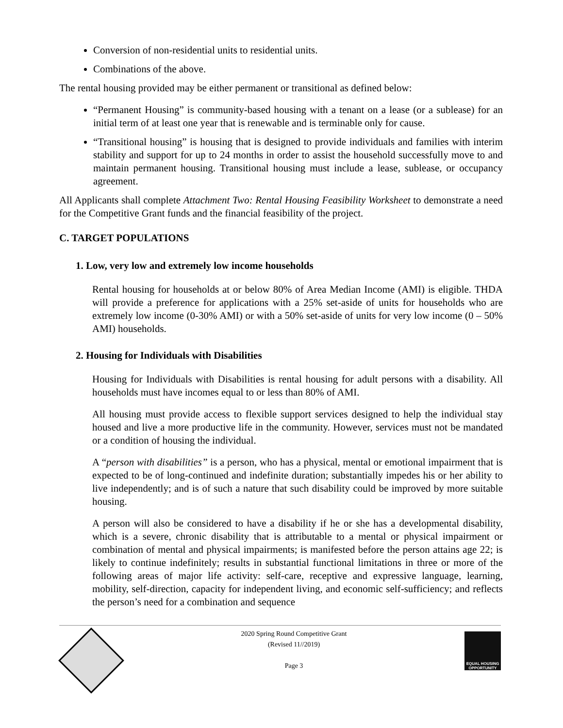Conversion of non-residential units to residential units.
Combinations of the above.
The rental housing provided may be either permanent or transitional as defined below:
“Permanent Housing” is community-based housing with a tenant on a lease (or a sublease) for an initial term of at least one year that is renewable and is terminable only for cause.
“Transitional housing” is housing that is designed to provide individuals and families with interim stability and support for up to 24 months in order to assist the household successfully move to and maintain permanent housing. Transitional housing must include a lease, sublease, or occupancy agreement.
All Applicants shall complete Attachment Two: Rental Housing Feasibility Worksheet to demonstrate a need for the Competitive Grant funds and the financial feasibility of the project.
C. TARGET POPULATIONS
1. Low, very low and extremely low income households
Rental housing for households at or below 80% of Area Median Income (AMI) is eligible. THDA will provide a preference for applications with a 25% set-aside of units for households who are extremely low income (0-30% AMI) or with a 50% set-aside of units for very low income (0 – 50% AMI) households.
2. Housing for Individuals with Disabilities
Housing for Individuals with Disabilities is rental housing for adult persons with a disability. All households must have incomes equal to or less than 80% of AMI.
All housing must provide access to flexible support services designed to help the individual stay housed and live a more productive life in the community. However, services must not be mandated or a condition of housing the individual.
A “person with disabilities” is a person, who has a physical, mental or emotional impairment that is expected to be of long-continued and indefinite duration; substantially impedes his or her ability to live independently; and is of such a nature that such disability could be improved by more suitable housing.
A person will also be considered to have a disability if he or she has a developmental disability, which is a severe, chronic disability that is attributable to a mental or physical impairment or combination of mental and physical impairments; is manifested before the person attains age 22; is likely to continue indefinitely; results in substantial functional limitations in three or more of the following areas of major life activity: self-care, receptive and expressive language, learning, mobility, self-direction, capacity for independent living, and economic self-sufficiency; and reflects the person’s need for a combination and sequence
2020 Spring Round Competitive Grant
(Revised 11//2019)
Page 3
EQUAL HOUSING OPPORTUNITY